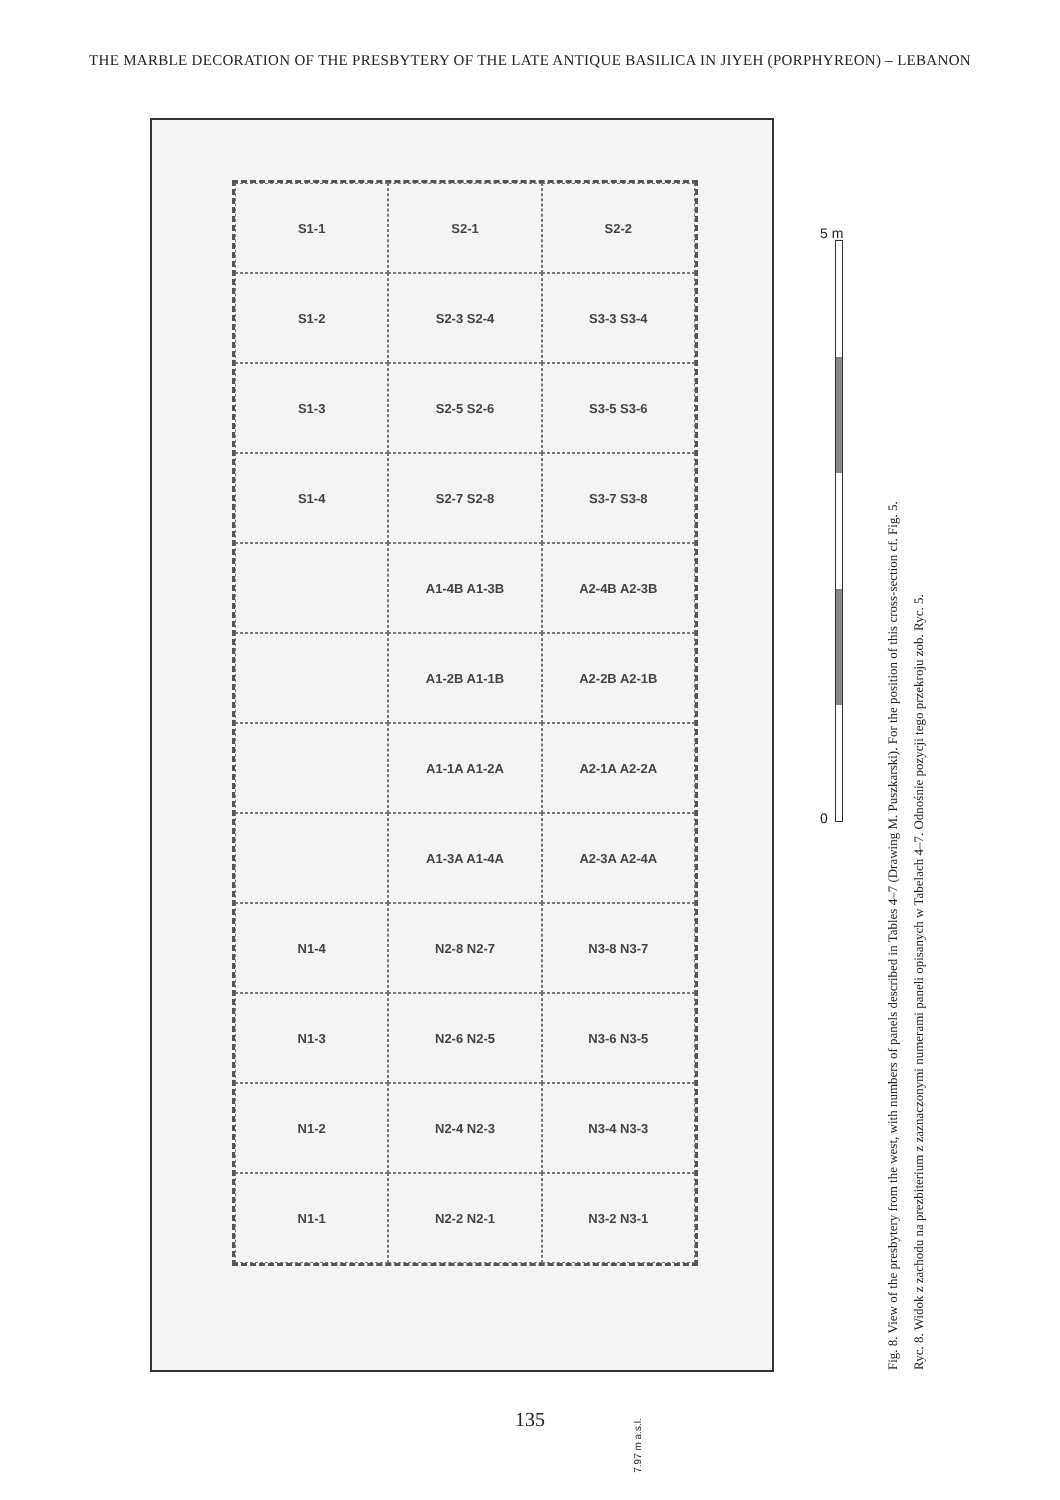THE MARBLE DECORATION OF THE PRESBYTERY OF THE LATE ANTIQUE BASILICA IN JIYEH (PORPHYREON) – LEBANON
S1-1
S2-1
S2-2
S1-2
S2-3 S2-4
S3-3 S3-4
S1-3
S2-5 S2-6
S3-5 S3-6
S1-4
S2-7 S2-8
S3-7 S3-8
A1-4B A1-3B
A2-4B A2-3B
A1-2B A1-1B
A2-2B A2-1B
A1-1A A1-2A
A2-1A A2-2A
A1-3A A1-4A
A2-3A A2-4A
N1-4
N2-8 N2-7
N3-8 N3-7
N1-3
N2-6 N2-5
N3-6 N3-5
N1-2
N2-4 N2-3
N3-4 N3-3
N1-1
N2-2 N2-1
N3-2 N3-1
5 m
0
7.97 m a.s.l.
Fig. 8. View of the presbytery from the west, with numbers of panels described in Tables 4–7 (Drawing M. Puszkarski). For the position of this cross-section cf. Fig. 5.
Ryc. 8. Widok z zachodu na prezbiterium z zaznaczonymi numerami paneli opisanych w Tabelach 4–7. Odnośnie pozycji tego przekroju zob. Ryc. 5.
135